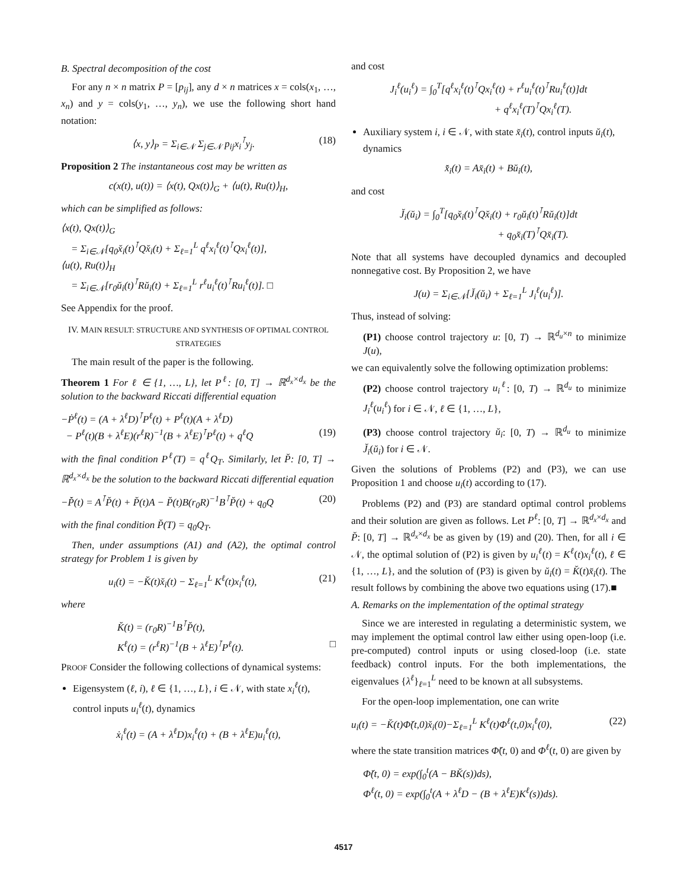B. Spectral decomposition of the cost
For any n × n matrix P = [p<sub>ij</sub>], any d × n matrices x = cols(x<sub>1</sub>, …, x<sub>n</sub>) and y = cols(y<sub>1</sub>, …, y<sub>n</sub>), we use the following short hand notation:
⟨x, y⟩<sub>P</sub> = Σ<sub>i∈𝒩</sub> Σ<sub>j∈𝒩</sub> p<sub>ij</sub>x<sub>i</sub><sup>⊺</sup>y<sub>j</sub>. (18)
Proposition 2 The instantaneous cost may be written as
c(x(t), u(t)) = ⟨x(t), Qx(t)⟩<sub>G</sub> + ⟨u(t), Ru(t)⟩<sub>H</sub>,
which can be simplified as follows:
⟨x(t), Qx(t)⟩<sub>G</sub>
= Σ<sub>i∈𝒩</sub>[q<sub>0</sub>x̆<sub>i</sub>(t)<sup>⊺</sup>Qx̆<sub>i</sub>(t) + Σ<sub>ℓ=1</sub><sup>L</sup> q<sup>ℓ</sup>x<sub>i</sub><sup>ℓ</sup>(t)<sup>⊺</sup>Qx<sub>i</sub><sup>ℓ</sup>(t)],
⟨u(t), Ru(t)⟩<sub>H</sub>
= Σ<sub>i∈𝒩</sub>[r<sub>0</sub>ŭ<sub>i</sub>(t)<sup>⊺</sup>Rŭ<sub>i</sub>(t) + Σ<sub>ℓ=1</sub><sup>L</sup> r<sup>ℓ</sup>u<sub>i</sub><sup>ℓ</sup>(t)<sup>⊺</sup>Ru<sub>i</sub><sup>ℓ</sup>(t)]. □
See Appendix for the proof.
IV. MAIN RESULT: STRUCTURE AND SYNTHESIS OF OPTIMAL CONTROL STRATEGIES
The main result of the paper is the following.
Theorem 1 For ℓ ∈ {1, …, L}, let P<sup>ℓ</sup>: [0, T] → ℝ<sup>d<sub>x</sub>×d<sub>x</sub></sup> be the solution to the backward Riccati differential equation
−Ṗ<sup>ℓ</sup>(t) = (A + λ<sup>ℓ</sup>D)<sup>⊺</sup>P<sup>ℓ</sup>(t) + P<sup>ℓ</sup>(t)(A + λ<sup>ℓ</sup>D)
− P<sup>ℓ</sup>(t)(B + λ<sup>ℓ</sup>E)(r<sup>ℓ</sup>R)<sup>−1</sup>(B + λ<sup>ℓ</sup>E)<sup>⊺</sup>P<sup>ℓ</sup>(t) + q<sup>ℓ</sup>Q (19)
with the final condition P<sup>ℓ</sup>(T) = q<sup>ℓ</sup>Q<sub>T</sub>. Similarly, let P̆: [0, T] → ℝ<sup>d<sub>x</sub>×d<sub>x</sub></sup> be the solution to the backward Riccati differential equation
−P̆̇(t) = A<sup>⊺</sup>P̆(t) + P̆(t)A − P̆(t)B(r<sub>0</sub>R)<sup>−1</sup>B<sup>⊺</sup>P̆(t) + q<sub>0</sub>Q (20)
with the final condition P̆(T) = q<sub>0</sub>Q<sub>T</sub>.
Then, under assumptions (A1) and (A2), the optimal control strategy for Problem 1 is given by
u<sub>i</sub>(t) = −K̆(t)x̆<sub>i</sub>(t) − Σ<sub>ℓ=1</sub><sup>L</sup> K<sup>ℓ</sup>(t)x<sub>i</sub><sup>ℓ</sup>(t), (21)
where
K̆(t) = (r<sub>0</sub>R)<sup>−1</sup>B<sup>⊺</sup>P̆(t),
K<sup>ℓ</sup>(t) = (r<sup>ℓ</sup>R)<sup>−1</sup>(B + λ<sup>ℓ</sup>E)<sup>⊺</sup>P<sup>ℓ</sup>(t). □
PROOF Consider the following collections of dynamical systems:
Eigensystem (ℓ, i), ℓ ∈ {1, …, L}, i ∈ 𝒩, with state x<sub>i</sub><sup>ℓ</sup>(t), control inputs u<sub>i</sub><sup>ℓ</sup>(t), dynamics
ẋ<sub>i</sub><sup>ℓ</sup>(t) = (A + λ<sup>ℓ</sup>D)x<sub>i</sub><sup>ℓ</sup>(t) + (B + λ<sup>ℓ</sup>E)u<sub>i</sub><sup>ℓ</sup>(t),
and cost
J<sub>i</sub><sup>ℓ</sup>(u<sub>i</sub><sup>ℓ</sup>) = ∫<sub>0</sub><sup>T</sup>[q<sup>ℓ</sup>x<sub>i</sub><sup>ℓ</sup>(t)<sup>⊺</sup>Qx<sub>i</sub><sup>ℓ</sup>(t) + r<sup>ℓ</sup>u<sub>i</sub><sup>ℓ</sup>(t)<sup>⊺</sup>Ru<sub>i</sub><sup>ℓ</sup>(t)]dt
+ q<sup>ℓ</sup>x<sub>i</sub><sup>ℓ</sup>(T)<sup>⊺</sup>Qx<sub>i</sub><sup>ℓ</sup>(T).
Auxiliary system i, i ∈ 𝒩, with state x̆<sub>i</sub>(t), control inputs ŭ<sub>i</sub>(t), dynamics
x̆̇<sub>i</sub>(t) = Ax̆<sub>i</sub>(t) + Bŭ<sub>i</sub>(t),
and cost
J̆<sub>i</sub>(ŭ<sub>i</sub>) = ∫<sub>0</sub><sup>T</sup>[q<sub>0</sub>x̆<sub>i</sub>(t)<sup>⊺</sup>Qx̆<sub>i</sub>(t) + r<sub>0</sub>ŭ<sub>i</sub>(t)<sup>⊺</sup>Rŭ<sub>i</sub>(t)]dt
+ q<sub>0</sub>x̆<sub>i</sub>(T)<sup>⊺</sup>Qx̆<sub>i</sub>(T).
Note that all systems have decoupled dynamics and decoupled nonnegative cost. By Proposition 2, we have
J(u) = Σ<sub>i∈𝒩</sub>[J̆<sub>i</sub>(ŭ<sub>i</sub>) + Σ<sub>ℓ=1</sub><sup>L</sup> J<sub>i</sub><sup>ℓ</sup>(u<sub>i</sub><sup>ℓ</sup>)].
Thus, instead of solving:
(P1) choose control trajectory u: [0, T) → ℝ<sup>d<sub>u</sub>×n</sup> to minimize J(u),
we can equivalently solve the following optimization problems:
(P2) choose control trajectory u<sub>i</sub><sup>ℓ</sup>: [0, T) → ℝ<sup>d<sub>u</sub></sup> to minimize J<sub>i</sub><sup>ℓ</sup>(u<sub>i</sub><sup>ℓ</sup>) for i ∈ 𝒩, ℓ ∈ {1, …, L},
(P3) choose control trajectory ŭ<sub>i</sub>: [0, T) → ℝ<sup>d<sub>u</sub></sup> to minimize J̆<sub>i</sub>(ŭ<sub>i</sub>) for i ∈ 𝒩.
Given the solutions of Problems (P2) and (P3), we can use Proposition 1 and choose u<sub>i</sub>(t) according to (17).
Problems (P2) and (P3) are standard optimal control problems and their solution are given as follows. Let P<sup>ℓ</sup>: [0, T] → ℝ<sup>d<sub>x</sub>×d<sub>x</sub></sup> and P̆: [0, T] → ℝ<sup>d<sub>x</sub>×d<sub>x</sub></sup> be as given by (19) and (20). Then, for all i ∈ 𝒩, the optimal solution of (P2) is given by u<sub>i</sub><sup>ℓ</sup>(t) = K<sup>ℓ</sup>(t)x<sub>i</sub><sup>ℓ</sup>(t), ℓ ∈ {1, …, L}, and the solution of (P3) is given by ŭ<sub>i</sub>(t) = K̆(t)x̆<sub>i</sub>(t). The result follows by combining the above two equations using (17).■
A. Remarks on the implementation of the optimal strategy
Since we are interested in regulating a deterministic system, we may implement the optimal control law either using open-loop (i.e. pre-computed) control inputs or using closed-loop (i.e. state feedback) control inputs. For the both implementations, the eigenvalues {λ<sup>ℓ</sup>}<sub>ℓ=1</sub><sup>L</sup> need to be known at all subsystems.
For the open-loop implementation, one can write
u<sub>i</sub>(t) = −K̆(t)Φ̆(t,0)x̆<sub>i</sub>(0)−Σ<sub>ℓ=1</sub><sup>L</sup> K<sup>ℓ</sup>(t)Φ<sup>ℓ</sup>(t,0)x<sub>i</sub><sup>ℓ</sup>(0), (22)
where the state transition matrices Φ̆(t, 0) and Φ<sup>ℓ</sup>(t, 0) are given by
Φ̆(t, 0) = exp(∫<sub>0</sub><sup>t</sup>(A − BK̆(s))ds),
Φ<sup>ℓ</sup>(t, 0) = exp(∫<sub>0</sub><sup>t</sup>(A + λ<sup>ℓ</sup>D − (B + λ<sup>ℓ</sup>E)K<sup>ℓ</sup>(s))ds).
4517